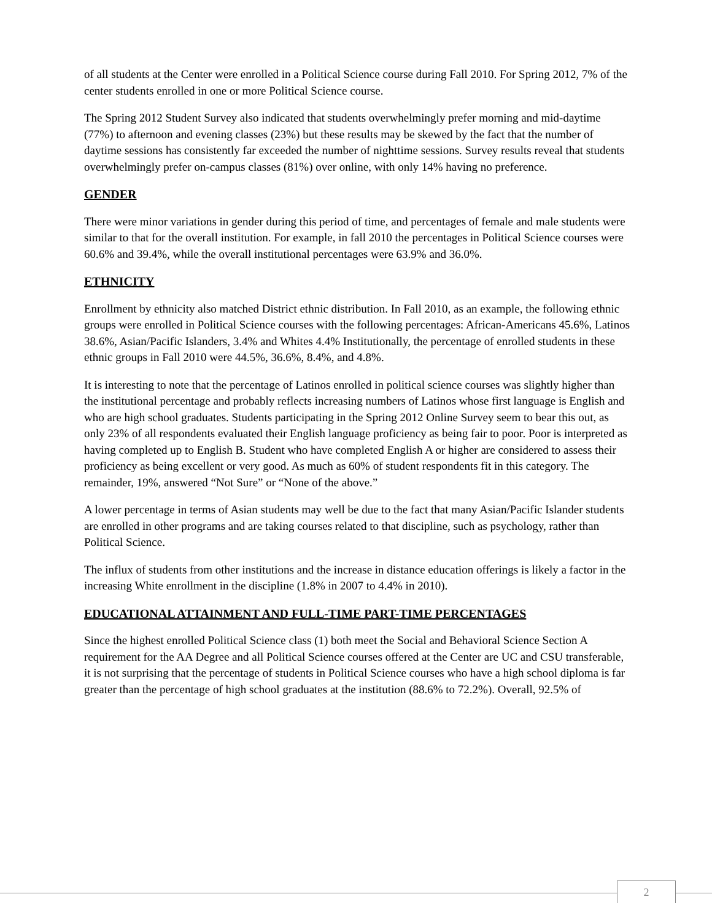of all students at the Center were enrolled in a Political Science course during Fall 2010. For Spring 2012, 7% of the center students enrolled in one or more Political Science course.
The Spring 2012 Student Survey also indicated that students overwhelmingly prefer morning and mid-daytime (77%) to afternoon and evening classes (23%) but these results may be skewed by the fact that the number of daytime sessions has consistently far exceeded the number of nighttime sessions. Survey results reveal that students overwhelmingly prefer on-campus classes (81%) over online, with only 14% having no preference.
GENDER
There were minor variations in gender during this period of time, and percentages of female and male students were similar to that for the overall institution. For example, in fall 2010 the percentages in Political Science courses were 60.6% and 39.4%, while the overall institutional percentages were 63.9% and 36.0%.
ETHNICITY
Enrollment by ethnicity also matched District ethnic distribution. In Fall 2010, as an example, the following ethnic groups were enrolled in Political Science courses with the following percentages: African-Americans 45.6%, Latinos 38.6%, Asian/Pacific Islanders, 3.4% and Whites 4.4% Institutionally, the percentage of enrolled students in these ethnic groups in Fall 2010 were 44.5%, 36.6%, 8.4%, and 4.8%.
It is interesting to note that the percentage of Latinos enrolled in political science courses was slightly higher than the institutional percentage and probably reflects increasing numbers of Latinos whose first language is English and who are high school graduates. Students participating in the Spring 2012 Online Survey seem to bear this out, as only 23% of all respondents evaluated their English language proficiency as being fair to poor. Poor is interpreted as having completed up to English B. Student who have completed English A or higher are considered to assess their proficiency as being excellent or very good. As much as 60% of student respondents fit in this category. The remainder, 19%, answered “Not Sure” or “None of the above.”
A lower percentage in terms of Asian students may well be due to the fact that many Asian/Pacific Islander students are enrolled in other programs and are taking courses related to that discipline, such as psychology, rather than Political Science.
The influx of students from other institutions and the increase in distance education offerings is likely a factor in the increasing White enrollment in the discipline (1.8% in 2007 to 4.4% in 2010).
EDUCATIONAL ATTAINMENT AND FULL-TIME PART-TIME PERCENTAGES
Since the highest enrolled Political Science class (1) both meet the Social and Behavioral Science Section A requirement for the AA Degree and all Political Science courses offered at the Center are UC and CSU transferable, it is not surprising that the percentage of students in Political Science courses who have a high school diploma is far greater than the percentage of high school graduates at the institution (88.6% to 72.2%). Overall, 92.5% of
2